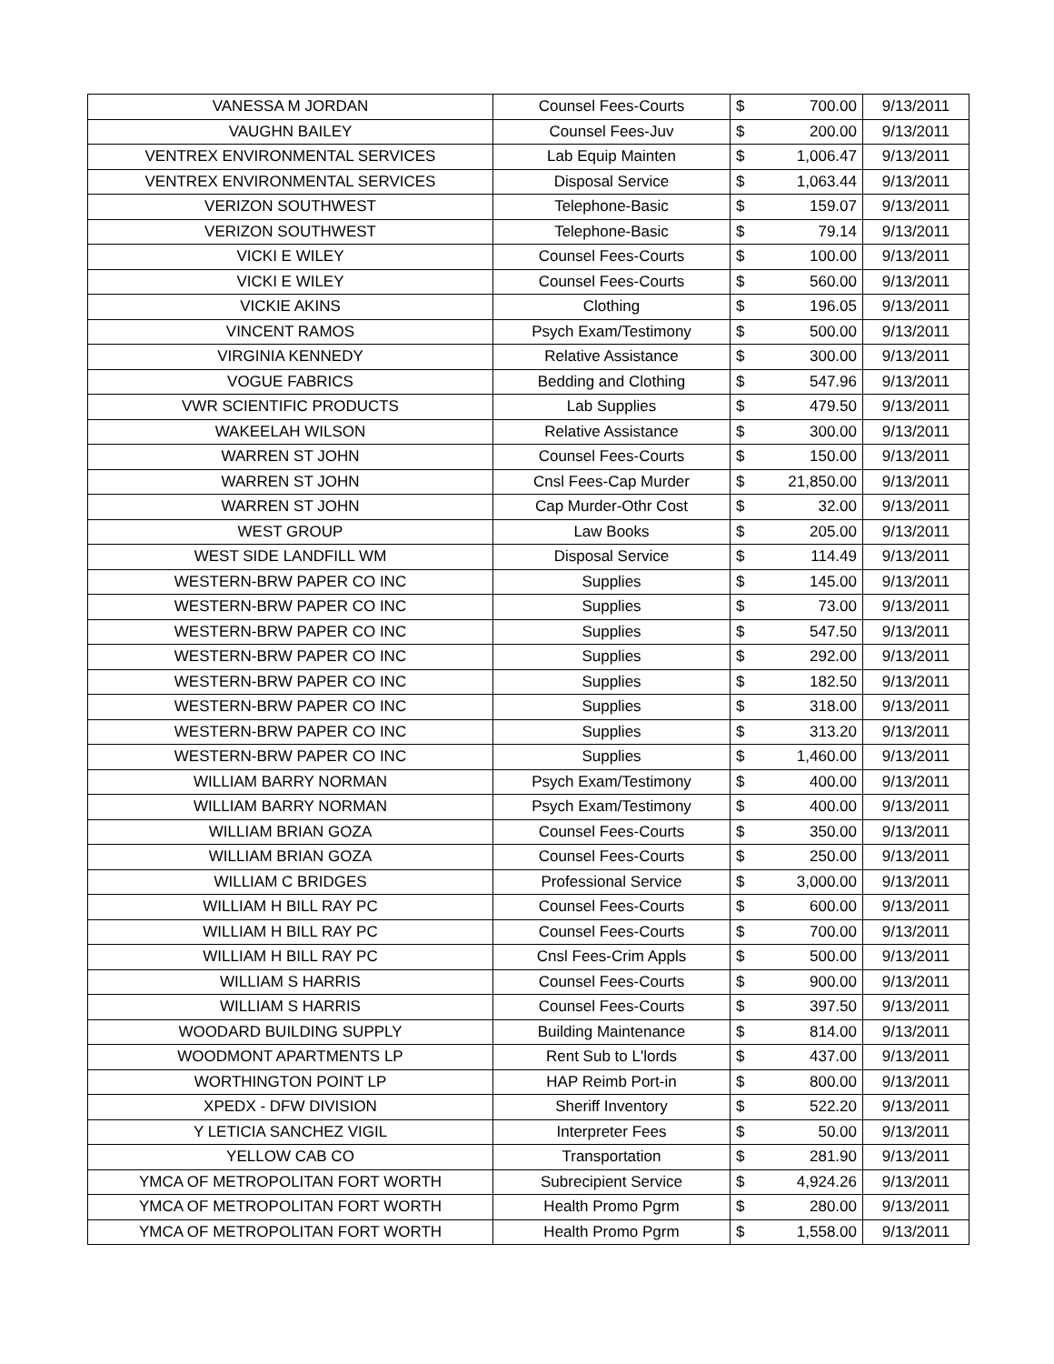| VANESSA M JORDAN | Counsel Fees-Courts | $ | 700.00 | 9/13/2011 |
| VAUGHN BAILEY | Counsel Fees-Juv | $ | 200.00 | 9/13/2011 |
| VENTREX ENVIRONMENTAL SERVICES | Lab Equip Mainten | $ | 1,006.47 | 9/13/2011 |
| VENTREX ENVIRONMENTAL SERVICES | Disposal Service | $ | 1,063.44 | 9/13/2011 |
| VERIZON SOUTHWEST | Telephone-Basic | $ | 159.07 | 9/13/2011 |
| VERIZON SOUTHWEST | Telephone-Basic | $ | 79.14 | 9/13/2011 |
| VICKI E WILEY | Counsel Fees-Courts | $ | 100.00 | 9/13/2011 |
| VICKI E WILEY | Counsel Fees-Courts | $ | 560.00 | 9/13/2011 |
| VICKIE AKINS | Clothing | $ | 196.05 | 9/13/2011 |
| VINCENT RAMOS | Psych Exam/Testimony | $ | 500.00 | 9/13/2011 |
| VIRGINIA KENNEDY | Relative Assistance | $ | 300.00 | 9/13/2011 |
| VOGUE FABRICS | Bedding and Clothing | $ | 547.96 | 9/13/2011 |
| VWR SCIENTIFIC PRODUCTS | Lab Supplies | $ | 479.50 | 9/13/2011 |
| WAKEELAH WILSON | Relative Assistance | $ | 300.00 | 9/13/2011 |
| WARREN ST JOHN | Counsel Fees-Courts | $ | 150.00 | 9/13/2011 |
| WARREN ST JOHN | Cnsl Fees-Cap Murder | $ | 21,850.00 | 9/13/2011 |
| WARREN ST JOHN | Cap Murder-Othr Cost | $ | 32.00 | 9/13/2011 |
| WEST GROUP | Law Books | $ | 205.00 | 9/13/2011 |
| WEST SIDE LANDFILL WM | Disposal Service | $ | 114.49 | 9/13/2011 |
| WESTERN-BRW PAPER CO INC | Supplies | $ | 145.00 | 9/13/2011 |
| WESTERN-BRW PAPER CO INC | Supplies | $ | 73.00 | 9/13/2011 |
| WESTERN-BRW PAPER CO INC | Supplies | $ | 547.50 | 9/13/2011 |
| WESTERN-BRW PAPER CO INC | Supplies | $ | 292.00 | 9/13/2011 |
| WESTERN-BRW PAPER CO INC | Supplies | $ | 182.50 | 9/13/2011 |
| WESTERN-BRW PAPER CO INC | Supplies | $ | 318.00 | 9/13/2011 |
| WESTERN-BRW PAPER CO INC | Supplies | $ | 313.20 | 9/13/2011 |
| WESTERN-BRW PAPER CO INC | Supplies | $ | 1,460.00 | 9/13/2011 |
| WILLIAM BARRY NORMAN | Psych Exam/Testimony | $ | 400.00 | 9/13/2011 |
| WILLIAM BARRY NORMAN | Psych Exam/Testimony | $ | 400.00 | 9/13/2011 |
| WILLIAM BRIAN GOZA | Counsel Fees-Courts | $ | 350.00 | 9/13/2011 |
| WILLIAM BRIAN GOZA | Counsel Fees-Courts | $ | 250.00 | 9/13/2011 |
| WILLIAM C BRIDGES | Professional Service | $ | 3,000.00 | 9/13/2011 |
| WILLIAM H BILL RAY PC | Counsel Fees-Courts | $ | 600.00 | 9/13/2011 |
| WILLIAM H BILL RAY PC | Counsel Fees-Courts | $ | 700.00 | 9/13/2011 |
| WILLIAM H BILL RAY PC | Cnsl Fees-Crim Appls | $ | 500.00 | 9/13/2011 |
| WILLIAM S HARRIS | Counsel Fees-Courts | $ | 900.00 | 9/13/2011 |
| WILLIAM S HARRIS | Counsel Fees-Courts | $ | 397.50 | 9/13/2011 |
| WOODARD BUILDING SUPPLY | Building Maintenance | $ | 814.00 | 9/13/2011 |
| WOODMONT APARTMENTS LP | Rent Sub to L'lords | $ | 437.00 | 9/13/2011 |
| WORTHINGTON POINT LP | HAP Reimb Port-in | $ | 800.00 | 9/13/2011 |
| XPEDX - DFW DIVISION | Sheriff Inventory | $ | 522.20 | 9/13/2011 |
| Y LETICIA SANCHEZ VIGIL | Interpreter Fees | $ | 50.00 | 9/13/2011 |
| YELLOW CAB CO | Transportation | $ | 281.90 | 9/13/2011 |
| YMCA OF METROPOLITAN FORT WORTH | Subrecipient Service | $ | 4,924.26 | 9/13/2011 |
| YMCA OF METROPOLITAN FORT WORTH | Health Promo Pgrm | $ | 280.00 | 9/13/2011 |
| YMCA OF METROPOLITAN FORT WORTH | Health Promo Pgrm | $ | 1,558.00 | 9/13/2011 |